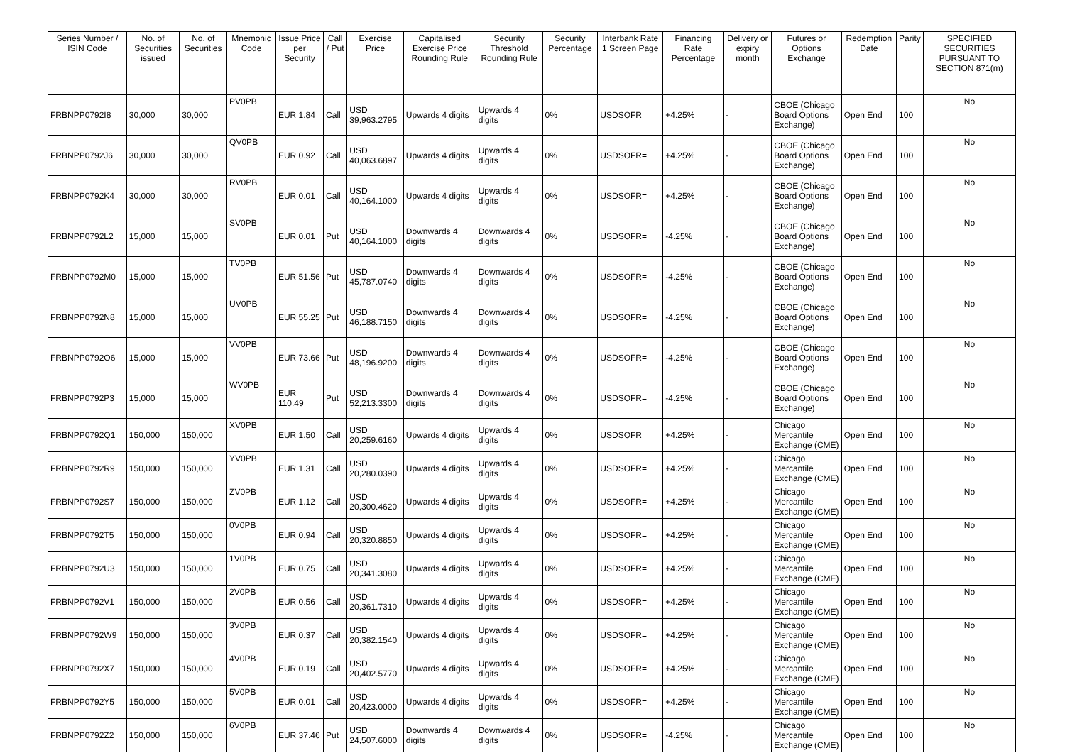| Series Number / ISIN Code | No. of Securities issued | No. of Securities | Mnemonic Code | Issue Price per Security | Call / Put | Exercise Price | Capitalised Exercise Price Rounding Rule | Security Threshold Rounding Rule | Security Percentage | Interbank Rate 1 Screen Page | Financing Rate Percentage | Delivery or expiry month | Futures or Options Exchange | Redemption Date | Parity | SPECIFIED SECURITIES PURSUANT TO SECTION 871(m) |
| --- | --- | --- | --- | --- | --- | --- | --- | --- | --- | --- | --- | --- | --- | --- | --- | --- |
| FRBNPP0792I8 | 30,000 | 30,000 | PV0PB | EUR 1.84 | Call | USD 39,963.2795 | Upwards 4 digits | Upwards 4 digits | 0% | USDSOFR= | +4.25% | - | CBOE (Chicago Board Options Exchange) | Open End | 100 | No |
| FRBNPP0792J6 | 30,000 | 30,000 | QV0PB | EUR 0.92 | Call | USD 40,063.6897 | Upwards 4 digits | Upwards 4 digits | 0% | USDSOFR= | +4.25% | - | CBOE (Chicago Board Options Exchange) | Open End | 100 | No |
| FRBNPP0792K4 | 30,000 | 30,000 | RV0PB | EUR 0.01 | Call | USD 40,164.1000 | Upwards 4 digits | Upwards 4 digits | 0% | USDSOFR= | +4.25% | - | CBOE (Chicago Board Options Exchange) | Open End | 100 | No |
| FRBNPP0792L2 | 15,000 | 15,000 | SV0PB | EUR 0.01 | Put | USD 40,164.1000 | Downwards 4 digits | Downwards 4 digits | 0% | USDSOFR= | -4.25% | - | CBOE (Chicago Board Options Exchange) | Open End | 100 | No |
| FRBNPP0792M0 | 15,000 | 15,000 | TV0PB | EUR 51.56 | Put | USD 45,787.0740 | Downwards 4 digits | Downwards 4 digits | 0% | USDSOFR= | -4.25% | - | CBOE (Chicago Board Options Exchange) | Open End | 100 | No |
| FRBNPP0792N8 | 15,000 | 15,000 | UV0PB | EUR 55.25 | Put | USD 46,188.7150 | Downwards 4 digits | Downwards 4 digits | 0% | USDSOFR= | -4.25% | - | CBOE (Chicago Board Options Exchange) | Open End | 100 | No |
| FRBNPP0792O6 | 15,000 | 15,000 | VV0PB | EUR 73.66 | Put | USD 48,196.9200 | Downwards 4 digits | Downwards 4 digits | 0% | USDSOFR= | -4.25% | - | CBOE (Chicago Board Options Exchange) | Open End | 100 | No |
| FRBNPP0792P3 | 15,000 | 15,000 | WV0PB | EUR 110.49 | Put | USD 52,213.3300 | Downwards 4 digits | Downwards 4 digits | 0% | USDSOFR= | -4.25% | - | CBOE (Chicago Board Options Exchange) | Open End | 100 | No |
| FRBNPP0792Q1 | 150,000 | 150,000 | XV0PB | EUR 1.50 | Call | USD 20,259.6160 | Upwards 4 digits | Upwards 4 digits | 0% | USDSOFR= | +4.25% | - | Chicago Mercantile Exchange (CME) | Open End | 100 | No |
| FRBNPP0792R9 | 150,000 | 150,000 | YV0PB | EUR 1.31 | Call | USD 20,280.0390 | Upwards 4 digits | Upwards 4 digits | 0% | USDSOFR= | +4.25% | - | Chicago Mercantile Exchange (CME) | Open End | 100 | No |
| FRBNPP0792S7 | 150,000 | 150,000 | ZV0PB | EUR 1.12 | Call | USD 20,300.4620 | Upwards 4 digits | Upwards 4 digits | 0% | USDSOFR= | +4.25% | - | Chicago Mercantile Exchange (CME) | Open End | 100 | No |
| FRBNPP0792T5 | 150,000 | 150,000 | 0V0PB | EUR 0.94 | Call | USD 20,320.8850 | Upwards 4 digits | Upwards 4 digits | 0% | USDSOFR= | +4.25% | - | Chicago Mercantile Exchange (CME) | Open End | 100 | No |
| FRBNPP0792U3 | 150,000 | 150,000 | 1V0PB | EUR 0.75 | Call | USD 20,341.3080 | Upwards 4 digits | Upwards 4 digits | 0% | USDSOFR= | +4.25% | - | Chicago Mercantile Exchange (CME) | Open End | 100 | No |
| FRBNPP0792V1 | 150,000 | 150,000 | 2V0PB | EUR 0.56 | Call | USD 20,361.7310 | Upwards 4 digits | Upwards 4 digits | 0% | USDSOFR= | +4.25% | - | Chicago Mercantile Exchange (CME) | Open End | 100 | No |
| FRBNPP0792W9 | 150,000 | 150,000 | 3V0PB | EUR 0.37 | Call | USD 20,382.1540 | Upwards 4 digits | Upwards 4 digits | 0% | USDSOFR= | +4.25% | - | Chicago Mercantile Exchange (CME) | Open End | 100 | No |
| FRBNPP0792X7 | 150,000 | 150,000 | 4V0PB | EUR 0.19 | Call | USD 20,402.5770 | Upwards 4 digits | Upwards 4 digits | 0% | USDSOFR= | +4.25% | - | Chicago Mercantile Exchange (CME) | Open End | 100 | No |
| FRBNPP0792Y5 | 150,000 | 150,000 | 5V0PB | EUR 0.01 | Call | USD 20,423.0000 | Upwards 4 digits | Upwards 4 digits | 0% | USDSOFR= | +4.25% | - | Chicago Mercantile Exchange (CME) | Open End | 100 | No |
| FRBNPP0792Z2 | 150,000 | 150,000 | 6V0PB | EUR 37.46 | Put | USD 24,507.6000 | Downwards 4 digits | Downwards 4 digits | 0% | USDSOFR= | -4.25% | - | Chicago Mercantile Exchange (CME) | Open End | 100 | No |